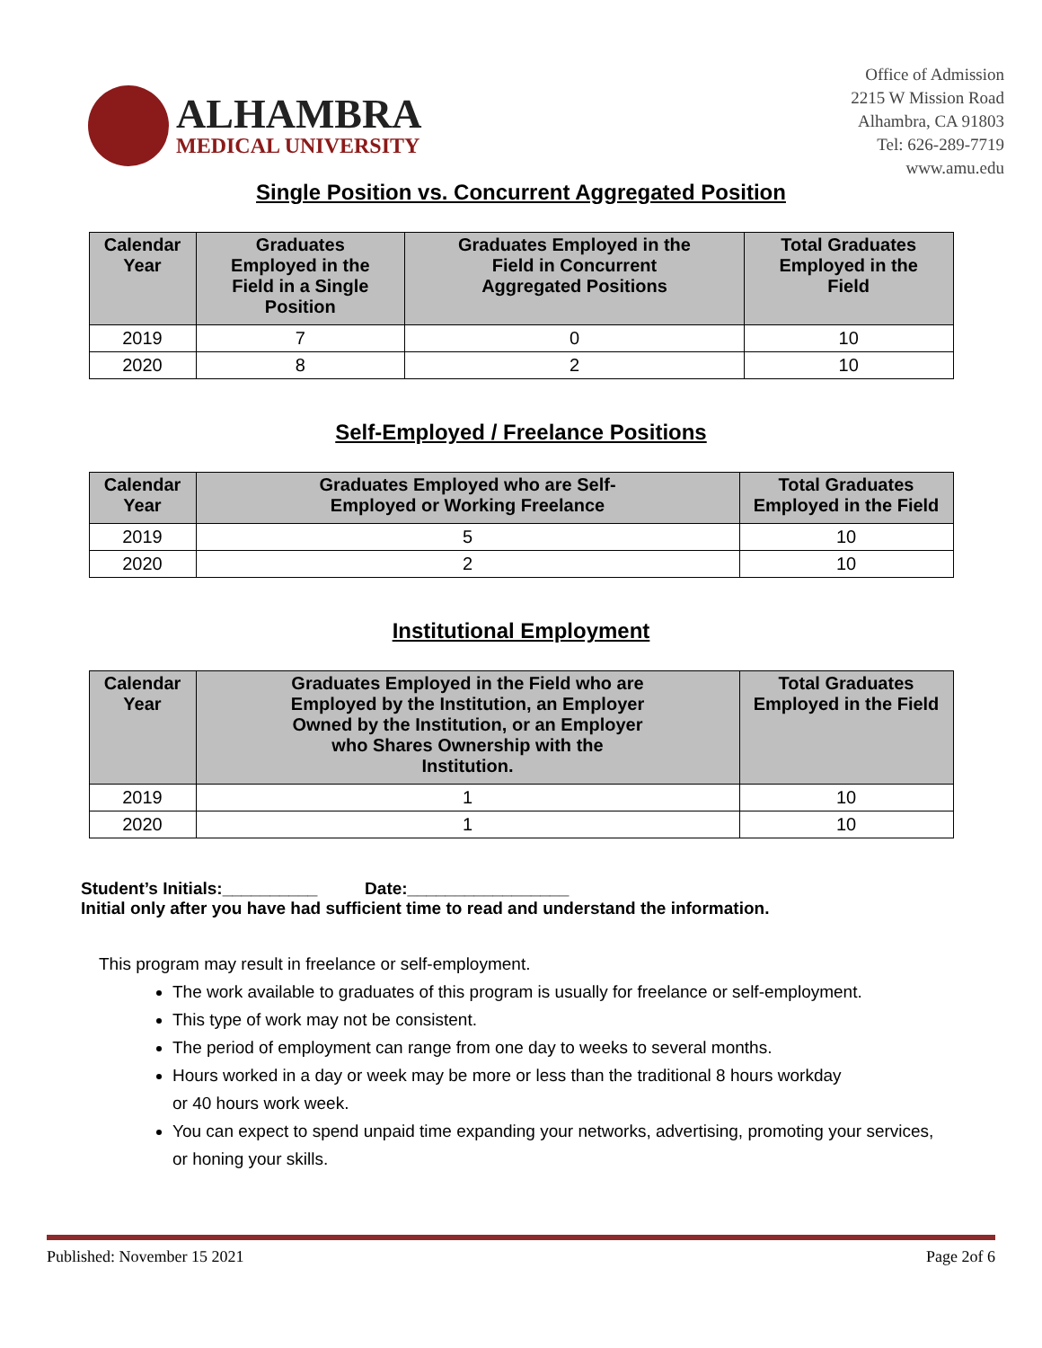ALHAMBRA
MEDICAL UNIVERSITY
Office of Admission
2215 W Mission Road
Alhambra, CA 91803
Tel: 626-289-7719
www.amu.edu
Single Position vs. Concurrent Aggregated Position
| Calendar Year | Graduates Employed in the Field in a Single Position | Graduates Employed in the Field in Concurrent Aggregated Positions | Total Graduates Employed in the Field |
| --- | --- | --- | --- |
| 2019 | 7 | 0 | 10 |
| 2020 | 8 | 2 | 10 |
Self-Employed / Freelance Positions
| Calendar Year | Graduates Employed who are Self- Employed or Working Freelance | Total Graduates Employed in the Field |
| --- | --- | --- |
| 2019 | 5 | 10 |
| 2020 | 2 | 10 |
Institutional Employment
| Calendar Year | Graduates Employed in the Field who are Employed by the Institution, an Employer Owned by the Institution, or an Employer who Shares Ownership with the Institution. | Total Graduates Employed in the Field |
| --- | --- | --- |
| 2019 | 1 | 10 |
| 2020 | 1 | 10 |
Student’s Initials:__________ Date:_________________
Initial only after you have had sufficient time to read and understand the information.
This program may result in freelance or self-employment.
The work available to graduates of this program is usually for freelance or self-employment.
This type of work may not be consistent.
The period of employment can range from one day to weeks to several months.
Hours worked in a day or week may be more or less than the traditional 8 hours workday
or 40 hours work week.
You can expect to spend unpaid time expanding your networks, advertising, promoting your services,
or honing your skills.
Published: November 15 2021 Page 2of 6